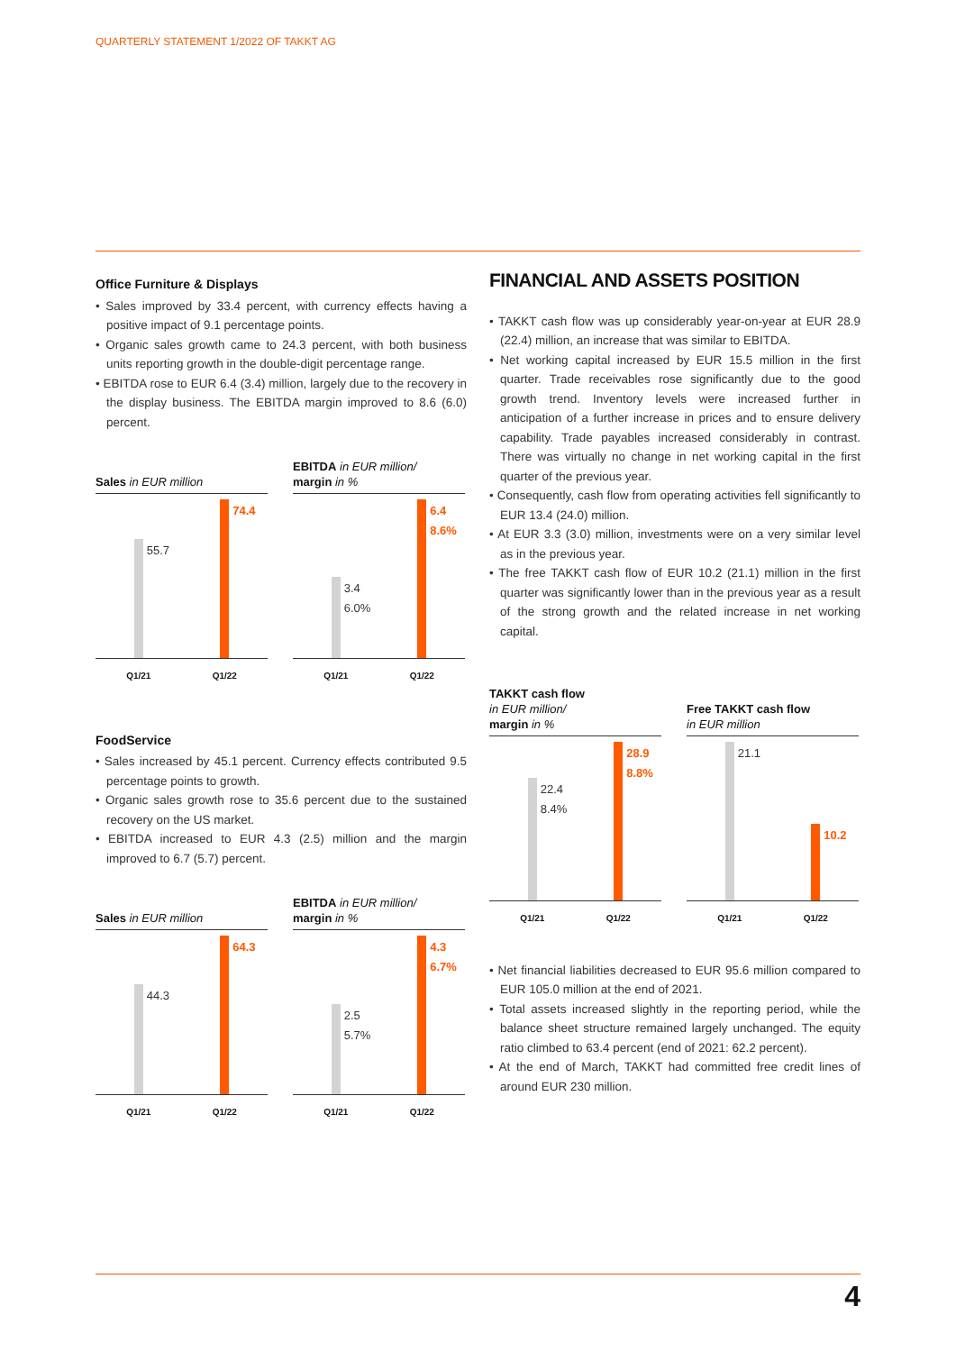QUARTERLY STATEMENT 1/2022 OF TAKKT AG
Office Furniture & Displays
• Sales improved by 33.4 percent, with currency effects having a positive impact of 9.1 percentage points.
• Organic sales growth came to 24.3 percent, with both business units reporting growth in the double-digit percentage range.
• EBITDA rose to EUR 6.4 (3.4) million, largely due to the recovery in the display business. The EBITDA margin improved to 8.6 (6.0) percent.
Sales in EUR million
55.7
74.4
Q1/21 Q1/22
EBITDA in EUR million/
margin in %
3.4 6.0%
6.4 8.6%
Q1/21 Q1/22
FoodService
• Sales increased by 45.1 percent. Currency effects contributed 9.5 percentage points to growth.
• Organic sales growth rose to 35.6 percent due to the sustained recovery on the US market.
• EBITDA increased to EUR 4.3 (2.5) million and the margin improved to 6.7 (5.7) percent.
Sales in EUR million
44.3
64.3
Q1/21 Q1/22
EBITDA in EUR million/
margin in %
2.5 5.7%
4.3 6.7%
Q1/21 Q1/22
FINANCIAL AND ASSETS POSITION
• TAKKT cash flow was up considerably year-on-year at EUR 28.9 (22.4) million, an increase that was similar to EBITDA.
• Net working capital increased by EUR 15.5 million in the first quarter. Trade receivables rose significantly due to the good growth trend. Inventory levels were increased further in anticipation of a further increase in prices and to ensure delivery capability. Trade payables increased considerably in contrast. There was virtually no change in net working capital in the first quarter of the previous year.
• Consequently, cash flow from operating activities fell significantly to EUR 13.4 (24.0) million.
• At EUR 3.3 (3.0) million, investments were on a very similar level as in the previous year.
• The free TAKKT cash flow of EUR 10.2 (21.1) million in the first quarter was significantly lower than in the previous year as a result of the strong growth and the related increase in net working capital.
TAKKT cash flow
in EUR million/
margin in %
22.4 8.4%
28.9 8.8%
Q1/21 Q1/22
Free TAKKT cash flow
in EUR million
21.1
10.2
Q1/21 Q1/22
• Net financial liabilities decreased to EUR 95.6 million compared to EUR 105.0 million at the end of 2021.
• Total assets increased slightly in the reporting period, while the balance sheet structure remained largely unchanged. The equity ratio climbed to 63.4 percent (end of 2021: 62.2 percent).
• At the end of March, TAKKT had committed free credit lines of around EUR 230 million.
4